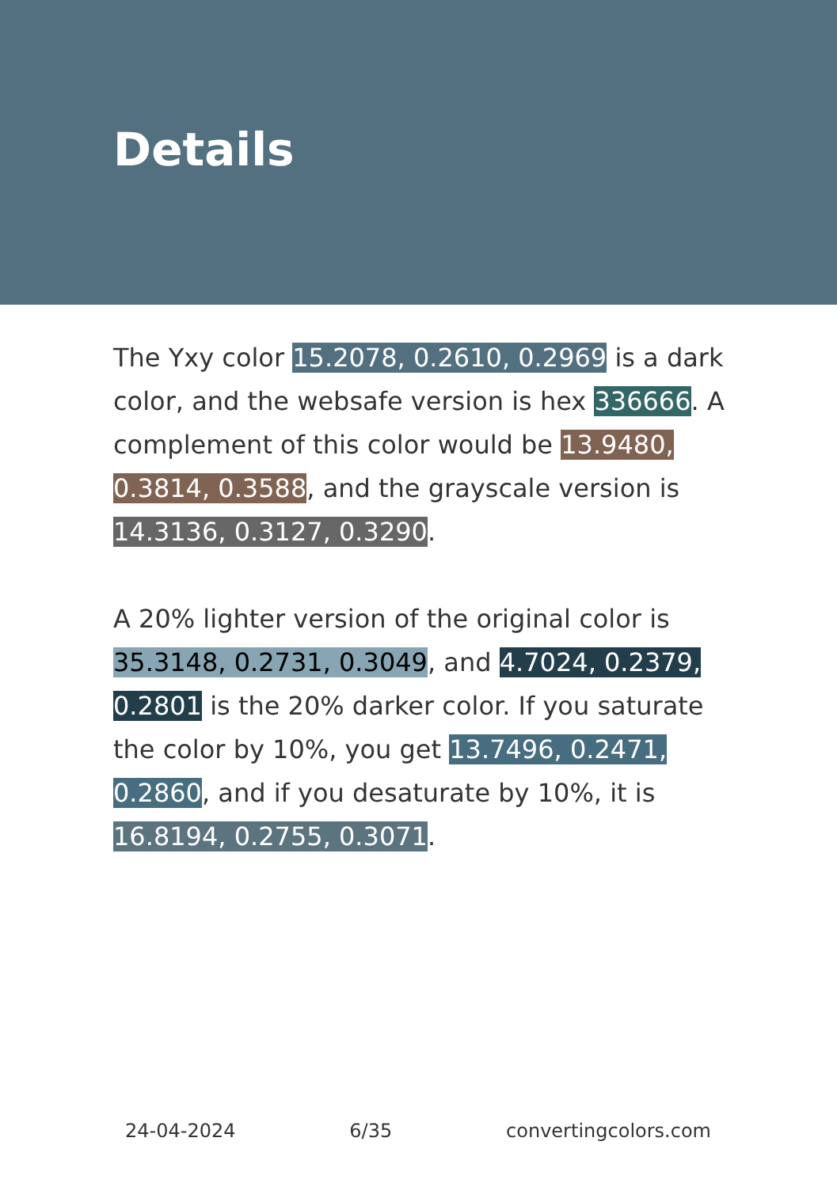Details
The Yxy color 15.2078, 0.2610, 0.2969 is a dark color, and the websafe version is hex 336666. A complement of this color would be 13.9480, 0.3814, 0.3588, and the grayscale version is 14.3136, 0.3127, 0.3290.
A 20% lighter version of the original color is 35.3148, 0.2731, 0.3049, and 4.7024, 0.2379, 0.2801 is the 20% darker color. If you saturate the color by 10%, you get 13.7496, 0.2471, 0.2860, and if you desaturate by 10%, it is 16.8194, 0.2755, 0.3071.
24-04-2024 6/35 convertingcolors.com